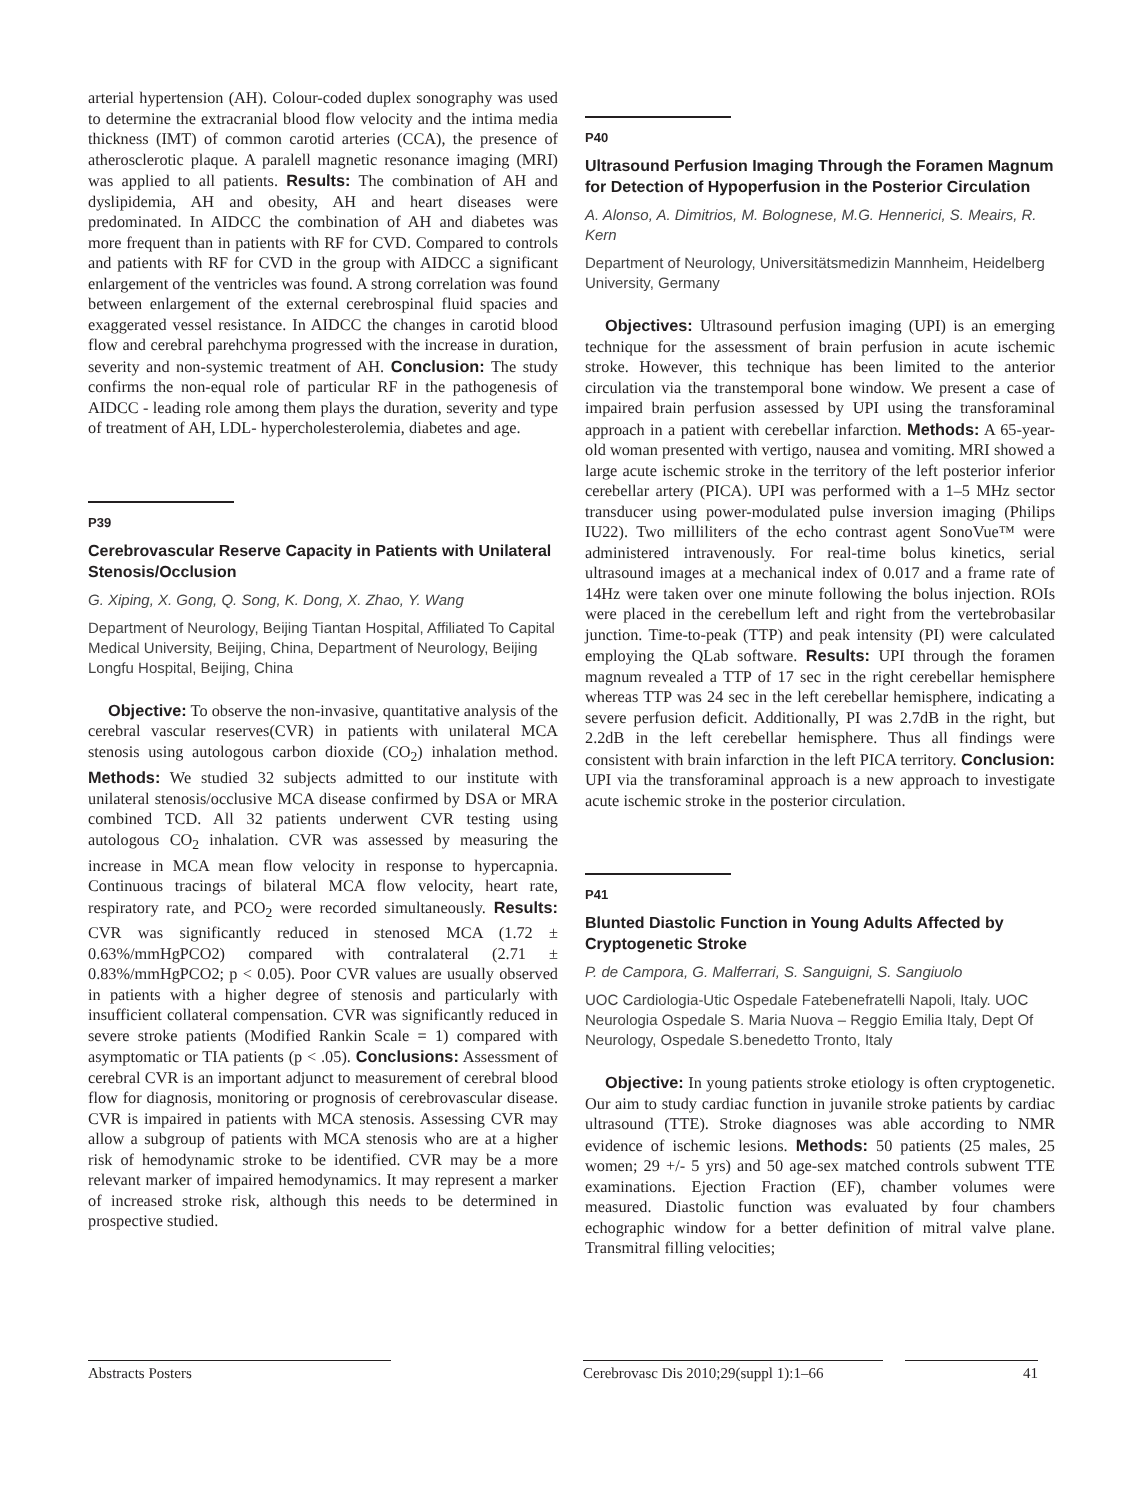arterial hypertension (AH). Colour-coded duplex sonography was used to determine the extracranial blood flow velocity and the intima media thickness (IMT) of common carotid arteries (CCA), the presence of atherosclerotic plaque. A paralell magnetic resonance imaging (MRI) was applied to all patients. Results: The combination of AH and dyslipidemia, AH and obesity, AH and heart diseases were predominated. In AIDCC the combination of AH and diabetes was more frequent than in patients with RF for CVD. Compared to controls and patients with RF for CVD in the group with AIDCC a significant enlargement of the ventricles was found. A strong correlation was found between enlargement of the external cerebrospinal fluid spacies and exaggerated vessel resistance. In AIDCC the changes in carotid blood flow and cerebral parehchyma progressed with the increase in duration, severity and non-systemic treatment of AH. Conclusion: The study confirms the non-equal role of particular RF in the pathogenesis of AIDCC - leading role among them plays the duration, severity and type of treatment of AH, LDL- hypercholesterolemia, diabetes and age.
P39
Cerebrovascular Reserve Capacity in Patients with Unilateral Stenosis/Occlusion
G. Xiping, X. Gong, Q. Song, K. Dong, X. Zhao, Y. Wang
Department of Neurology, Beijing Tiantan Hospital, Affiliated To Capital Medical University, Beijing, China, Department of Neurology, Beijing Longfu Hospital, Beijing, China
Objective: To observe the non-invasive, quantitative analysis of the cerebral vascular reserves(CVR) in patients with unilateral MCA stenosis using autologous carbon dioxide (CO<sub>2</sub>) inhalation method. Methods: We studied 32 subjects admitted to our institute with unilateral stenosis/occlusive MCA disease confirmed by DSA or MRA combined TCD. All 32 patients underwent CVR testing using autologous CO<sub>2</sub> inhalation. CVR was assessed by measuring the increase in MCA mean flow velocity in response to hypercapnia. Continuous tracings of bilateral MCA flow velocity, heart rate, respiratory rate, and PCO<sub>2</sub> were recorded simultaneously. Results: CVR was significantly reduced in stenosed MCA (1.72 ± 0.63%/mmHgPCO2) compared with contralateral (2.71 ± 0.83%/mmHgPCO2; p < 0.05). Poor CVR values are usually observed in patients with a higher degree of stenosis and particularly with insufficient collateral compensation. CVR was significantly reduced in severe stroke patients (Modified Rankin Scale = 1) compared with asymptomatic or TIA patients (p < .05). Conclusions: Assessment of cerebral CVR is an important adjunct to measurement of cerebral blood flow for diagnosis, monitoring or prognosis of cerebrovascular disease. CVR is impaired in patients with MCA stenosis. Assessing CVR may allow a subgroup of patients with MCA stenosis who are at a higher risk of hemodynamic stroke to be identified. CVR may be a more relevant marker of impaired hemodynamics. It may represent a marker of increased stroke risk, although this needs to be determined in prospective studied.
P40
Ultrasound Perfusion Imaging Through the Foramen Magnum for Detection of Hypoperfusion in the Posterior Circulation
A. Alonso, A. Dimitrios, M. Bolognese, M.G. Hennerici, S. Meairs, R. Kern
Department of Neurology, Universitätsmedizin Mannheim, Heidelberg University, Germany
Objectives: Ultrasound perfusion imaging (UPI) is an emerging technique for the assessment of brain perfusion in acute ischemic stroke. However, this technique has been limited to the anterior circulation via the transtemporal bone window. We present a case of impaired brain perfusion assessed by UPI using the transforaminal approach in a patient with cerebellar infarction. Methods: A 65-year-old woman presented with vertigo, nausea and vomiting. MRI showed a large acute ischemic stroke in the territory of the left posterior inferior cerebellar artery (PICA). UPI was performed with a 1–5 MHz sector transducer using power-modulated pulse inversion imaging (Philips IU22). Two milliliters of the echo contrast agent SonoVue™ were administered intravenously. For real-time bolus kinetics, serial ultrasound images at a mechanical index of 0.017 and a frame rate of 14Hz were taken over one minute following the bolus injection. ROIs were placed in the cerebellum left and right from the vertebrobasilar junction. Time-to-peak (TTP) and peak intensity (PI) were calculated employing the QLab software. Results: UPI through the foramen magnum revealed a TTP of 17 sec in the right cerebellar hemisphere whereas TTP was 24 sec in the left cerebellar hemisphere, indicating a severe perfusion deficit. Additionally, PI was 2.7dB in the right, but 2.2dB in the left cerebellar hemisphere. Thus all findings were consistent with brain infarction in the left PICA territory. Conclusion: UPI via the transforaminal approach is a new approach to investigate acute ischemic stroke in the posterior circulation.
P41
Blunted Diastolic Function in Young Adults Affected by Cryptogenetic Stroke
P. de Campora, G. Malferrari, S. Sanguigni, S. Sangiuolo
UOC Cardiologia-Utic Ospedale Fatebenefratelli Napoli, Italy. UOC Neurologia Ospedale S. Maria Nuova – Reggio Emilia Italy, Dept Of Neurology, Ospedale S.benedetto Tronto, Italy
Objective: In young patients stroke etiology is often cryptogenetic. Our aim to study cardiac function in juvanile stroke patients by cardiac ultrasound (TTE). Stroke diagnoses was able according to NMR evidence of ischemic lesions. Methods: 50 patients (25 males, 25 women; 29 +/- 5 yrs) and 50 age-sex matched controls subwent TTE examinations. Ejection Fraction (EF), chamber volumes were measured. Diastolic function was evaluated by four chambers echographic window for a better definition of mitral valve plane. Transmitral filling velocities;
Abstracts Posters Cerebrovasc Dis 2010;29(suppl 1):1–66
41